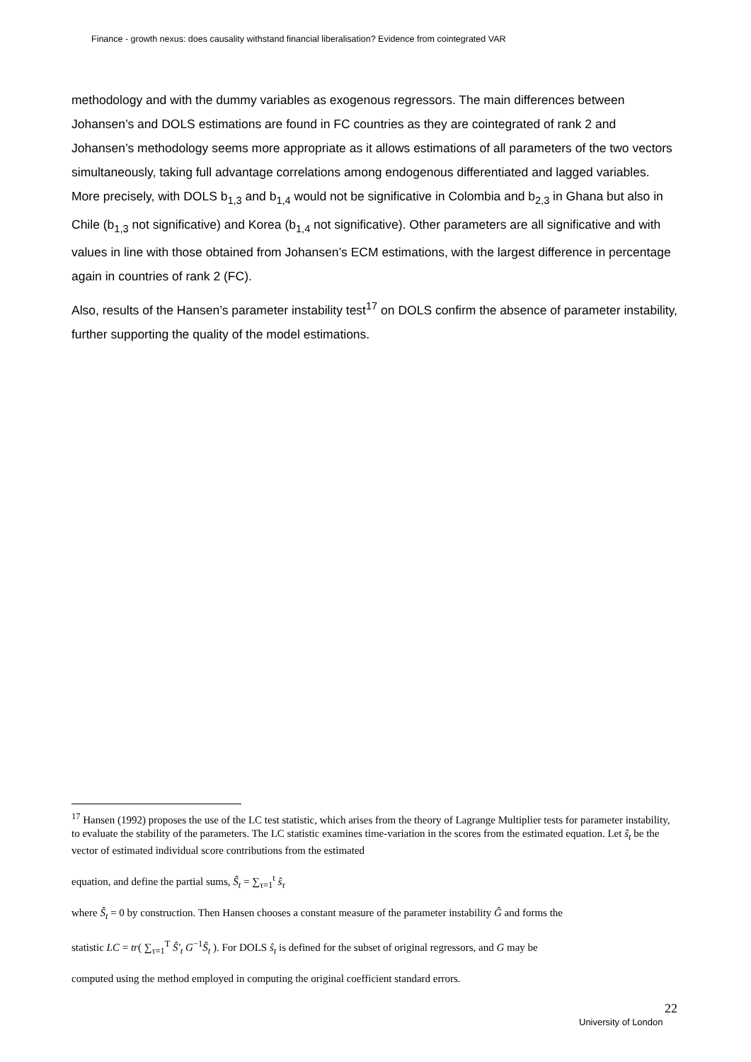Finance - growth nexus: does causality withstand financial liberalisation? Evidence from cointegrated VAR
methodology and with the dummy variables as exogenous regressors. The main differences between Johansen’s and DOLS estimations are found in FC countries as they are cointegrated of rank 2 and Johansen’s methodology seems more appropriate as it allows estimations of all parameters of the two vectors simultaneously, taking full advantage correlations among endogenous differentiated and lagged variables. More precisely, with DOLS b<sub>1,3</sub> and b<sub>1,4</sub> would not be significative in Colombia and b<sub>2,3</sub> in Ghana but also in Chile (b<sub>1,3</sub> not significative) and Korea (b<sub>1,4</sub> not significative). Other parameters are all significative and with values in line with those obtained from Johansen’s ECM estimations, with the largest difference in percentage again in countries of rank 2 (FC).
Also, results of the Hansen’s parameter instability test<sup>17</sup> on DOLS confirm the absence of parameter instability, further supporting the quality of the model estimations.
<sup>17</sup> Hansen (1992) proposes the use of the LC test statistic, which arises from the theory of Lagrange Multiplier tests for parameter instability, to evaluate the stability of the parameters. The LC statistic examines time-variation in the scores from the estimated equation. Let ŝ<sub>t</sub> be the vector of estimated individual score contributions from the estimated
equation, and define the partial sums, Ŝ<sub>t</sub> = ∑<sub>τ=1</sub><sup>t</sup> ŝ<sub>τ</sub>
where Ŝ<sub>t</sub> = 0 by construction. Then Hansen chooses a constant measure of the parameter instability Ĝ and forms the
statistic LC = tr( ∑<sub>τ=1</sub><sup>T</sup> Ŝ'<sub>t</sub> G<sup>−1</sup>Ŝ<sub>t</sub> ). For DOLS ŝ<sub>t</sub> is defined for the subset of original regressors, and G may be
computed using the method employed in computing the original coefficient standard errors.
22
University of London